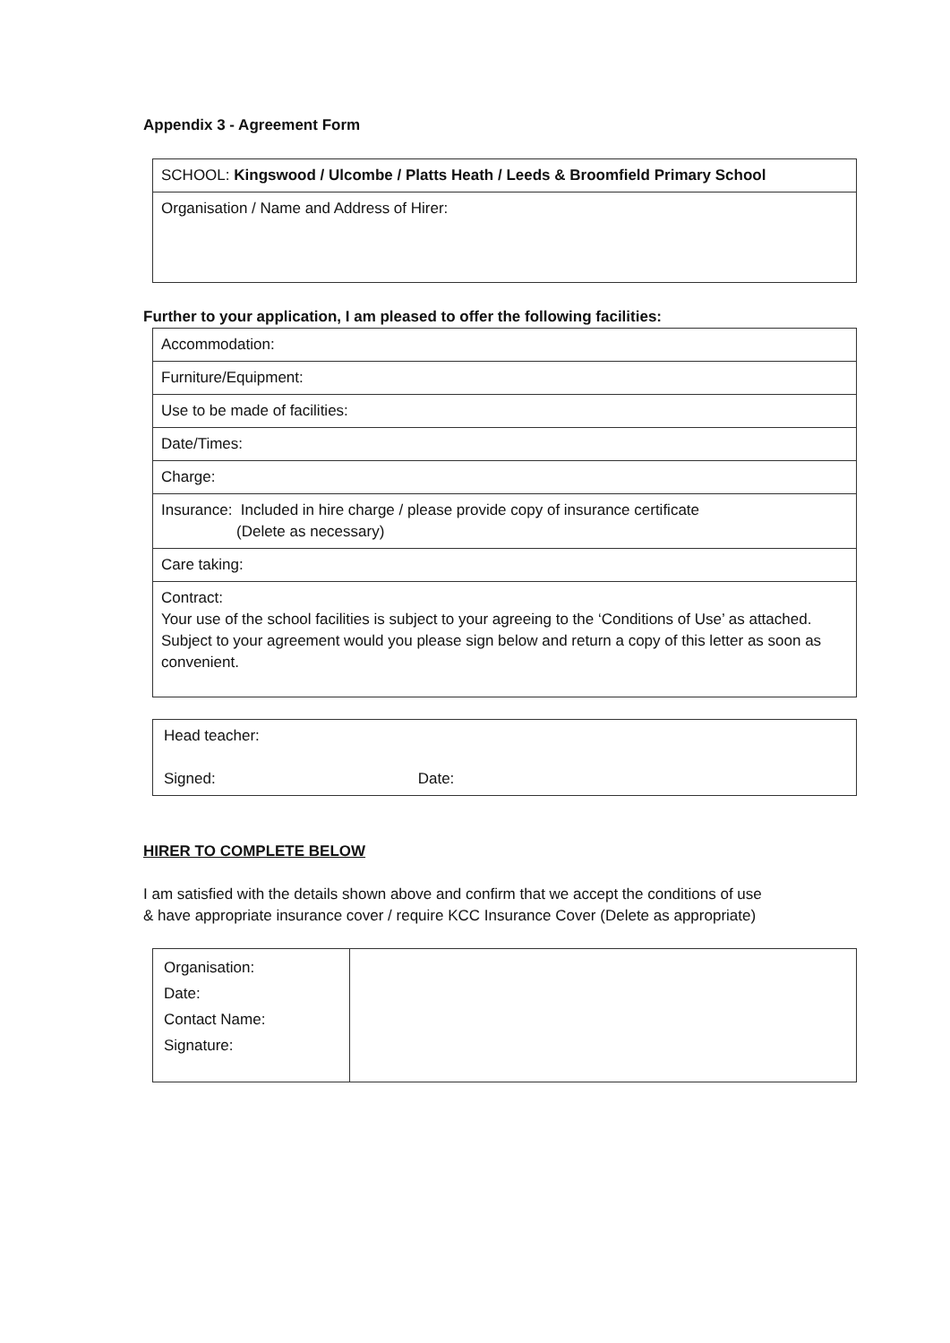Appendix 3 - Agreement Form
| SCHOOL: Kingswood / Ulcombe / Platts Heath / Leeds & Broomfield Primary School |
| Organisation / Name and Address of Hirer: |
Further to your application, I am pleased to offer the following facilities:
| Accommodation: |
| Furniture/Equipment: |
| Use to be made of facilities: |
| Date/Times: |
| Charge: |
| Insurance: Included in hire charge / please provide copy of insurance certificate (Delete as necessary) |
| Care taking: |
| Contract: Your use of the school facilities is subject to your agreeing to the ‘Conditions of Use’ as attached. Subject to your agreement would you please sign below and return a copy of this letter as soon as convenient. |
| Head teacher: Signed: Date: |
HIRER TO COMPLETE BELOW
I am satisfied with the details shown above and confirm that we accept the conditions of use
& have appropriate insurance cover / require KCC Insurance Cover (Delete as appropriate)
| Organisation: Date: Contact Name: Signature: | |